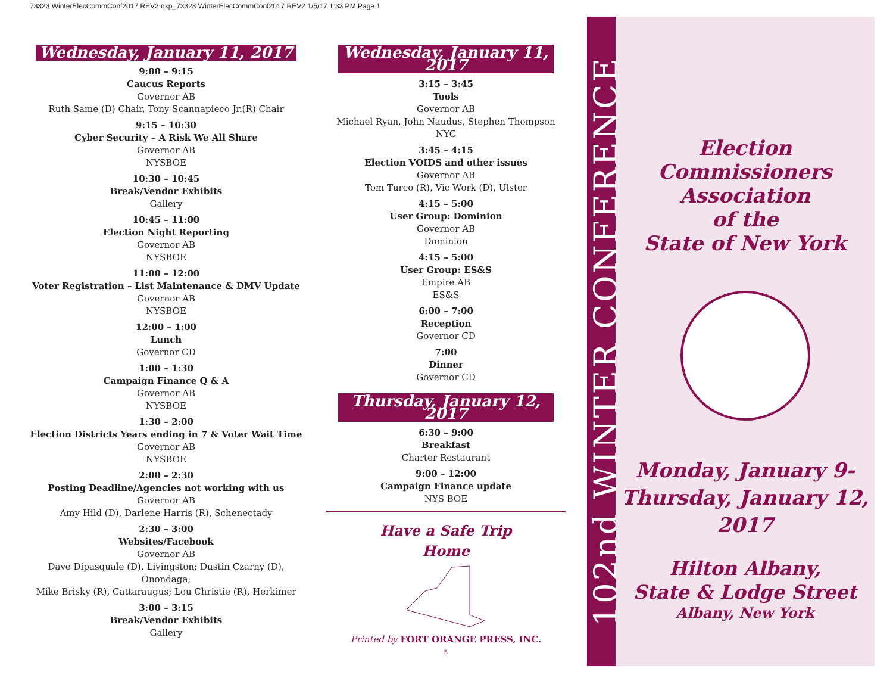73323 WinterElecCommConf2017 REV2.qxp_73323 WinterElecCommConf2017 REV2 1/5/17 1:33 PM Page 1
Wednesday, January 11, 2017
9:00 – 9:15
Caucus Reports
Governor AB
Ruth Same (D) Chair, Tony Scannapieco Jr.(R) Chair
9:15 – 10:30
Cyber Security – A Risk We All Share
Governor AB
NYSBOE
10:30 – 10:45
Break/Vendor Exhibits
Gallery
10:45 – 11:00
Election Night Reporting
Governor AB
NYSBOE
11:00 – 12:00
Voter Registration – List Maintenance & DMV Update
Governor AB
NYSBOE
12:00 – 1:00
Lunch
Governor CD
1:00 – 1:30
Campaign Finance Q & A
Governor AB
NYSBOE
1:30 – 2:00
Election Districts Years ending in 7 & Voter Wait Time
Governor AB
NYSBOE
2:00 – 2:30
Posting Deadline/Agencies not working with us
Governor AB
Amy Hild (D), Darlene Harris (R), Schenectady
2:30 – 3:00
Websites/Facebook
Governor AB
Dave Dipasquale (D), Livingston; Dustin Czarny (D), Onondaga;
Mike Brisky (R), Cattaraugus; Lou Christie (R), Herkimer
3:00 – 3:15
Break/Vendor Exhibits
Gallery
Wednesday, January 11, 2017
3:15 – 3:45
Tools
Governor AB
Michael Ryan, John Naudus, Stephen Thompson NYC
3:45 – 4:15
Election VOIDS and other issues
Governor AB
Tom Turco (R), Vic Work (D), Ulster
4:15 – 5:00
User Group: Dominion
Governor AB
Dominion
4:15 – 5:00
User Group: ES&S
Empire AB
ES&S
6:00 – 7:00
Reception
Governor CD
7:00
Dinner
Governor CD
Thursday, January 12, 2017
6:30 – 9:00
Breakfast
Charter Restaurant
9:00 – 12:00
Campaign Finance update
NYS BOE
Have a Safe Trip
Home
Printed by FORT ORANGE PRESS, INC.
5
102nd WINTER CONFERENCE
Election Commissioners
Association
of the
State of New York
Monday, January 9-
Thursday, January 12, 2017
Hilton Albany,
State & Lodge Street
Albany, New York